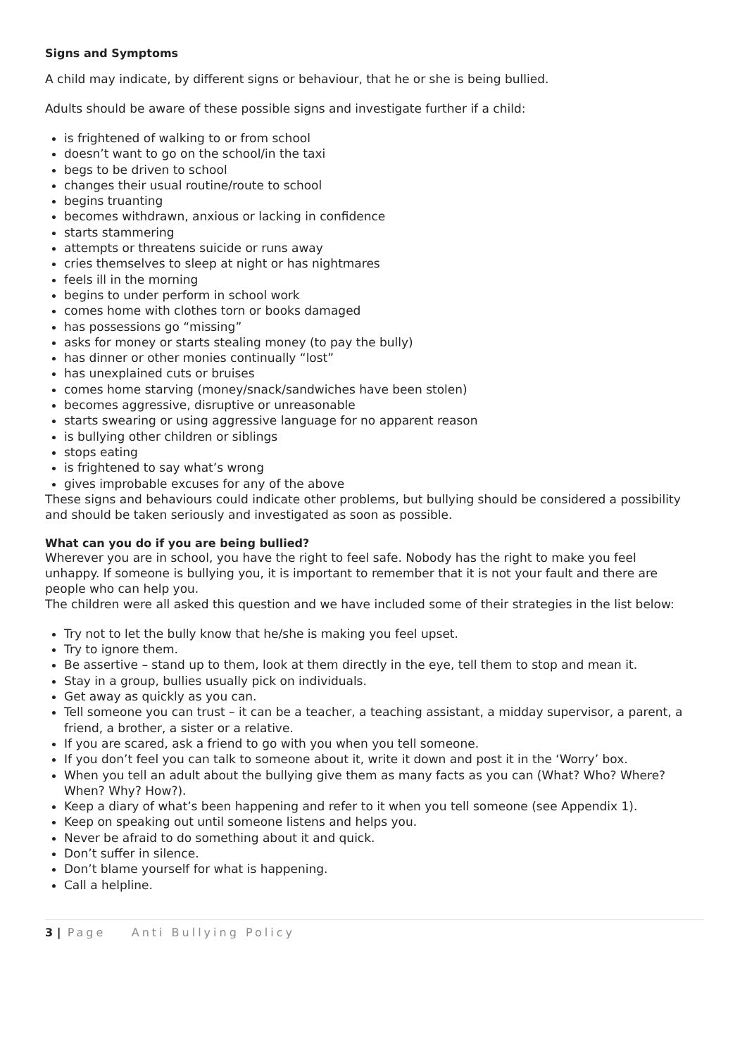Signs and Symptoms
A child may indicate, by different signs or behaviour, that he or she is being bullied.
Adults should be aware of these possible signs and investigate further if a child:
is frightened of walking to or from school
doesn’t want to go on the school/in the taxi
begs to be driven to school
changes their usual routine/route to school
begins truanting
becomes withdrawn, anxious or lacking in confidence
starts stammering
attempts or threatens suicide or runs away
cries themselves to sleep at night or has nightmares
feels ill in the morning
begins to under perform in school work
comes home with clothes torn or books damaged
has possessions go “missing”
asks for money or starts stealing money (to pay the bully)
has dinner or other monies continually “lost”
has unexplained cuts or bruises
comes home starving (money/snack/sandwiches have been stolen)
becomes aggressive, disruptive or unreasonable
starts swearing or using aggressive language for no apparent reason
is bullying other children or siblings
stops eating
is frightened to say what’s wrong
gives improbable excuses for any of the above
These signs and behaviours could indicate other problems, but bullying should be considered a possibility and should be taken seriously and investigated as soon as possible.
What can you do if you are being bullied?
Wherever you are in school, you have the right to feel safe. Nobody has the right to make you feel unhappy. If someone is bullying you, it is important to remember that it is not your fault and there are people who can help you.
The children were all asked this question and we have included some of their strategies in the list below:
Try not to let the bully know that he/she is making you feel upset.
Try to ignore them.
Be assertive – stand up to them, look at them directly in the eye, tell them to stop and mean it.
Stay in a group, bullies usually pick on individuals.
Get away as quickly as you can.
Tell someone you can trust – it can be a teacher, a teaching assistant, a midday supervisor, a parent, a friend, a brother, a sister or a relative.
If you are scared, ask a friend to go with you when you tell someone.
If you don’t feel you can talk to someone about it, write it down and post it in the ‘Worry’ box.
When you tell an adult about the bullying give them as many facts as you can (What? Who? Where? When? Why? How?).
Keep a diary of what’s been happening and refer to it when you tell someone (see Appendix 1).
Keep on speaking out until someone listens and helps you.
Never be afraid to do something about it and quick.
Don’t suffer in silence.
Don’t blame yourself for what is happening.
Call a helpline.
3 | Page Anti Bullying Policy